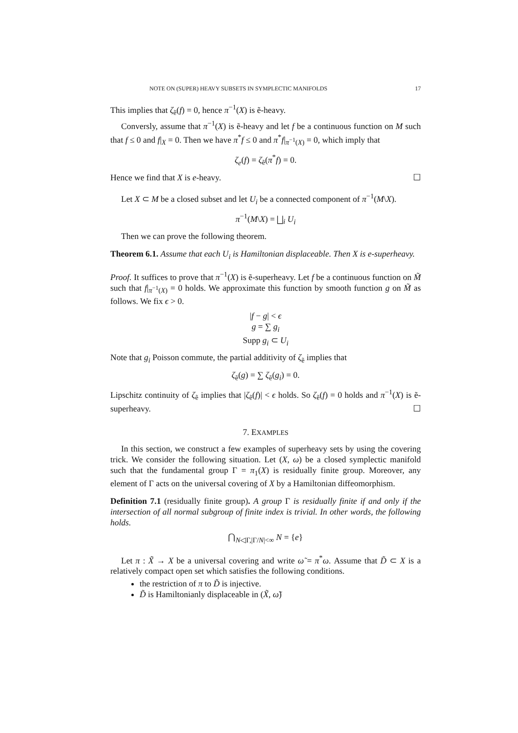NOTE ON (SUPER) HEAVY SUBSETS IN SYMPLECTIC MANIFOLDS 17
This implies that ζ<sub>ẽ</sub>(f) = 0, hence π<sup>−1</sup>(X) is ẽ-heavy.
Conversly, assume that π<sup>−1</sup>(X) is ẽ-heavy and let f be a continuous function on M such that f ≤ 0 and f|<sub>X</sub> = 0. Then we have π<sup>*</sup>f ≤ 0 and π<sup>*</sup>f|<sub>π<sup>−1</sup>(X)</sub> = 0, which imply that
ζ<sub>e</sub>(f) = ζ<sub>ẽ</sub>(π<sup>*</sup>f) = 0.
Hence we find that X is e-heavy. ☐
Let X ⊂ M be a closed subset and let U<sub>i</sub> be a connected component of π<sup>−1</sup>(M\X).
π<sup>−1</sup>(M\X) = ⨆<sub>i</sub> U<sub>i</sub>
Then we can prove the following theorem.
Theorem 6.1. Assume that each U<sub>i</sub> is Hamiltonian displaceable. Then X is e-superheavy.
Proof. It suffices to prove that π<sup>−1</sup>(X) is ẽ-superheavy. Let f be a continuous function on M̃ such that f|<sub>π<sup>−1</sup>(X)</sub> = 0 holds. We approximate this function by smooth function g on M̃ as follows. We fix ϵ > 0.
|f − g| < ϵ
g = ∑ g<sub>i</sub>
Supp g<sub>i</sub> ⊂ U<sub>i</sub>
Note that g<sub>i</sub> Poisson commute, the partial additivity of ζ<sub>ẽ</sub> implies that
ζ<sub>ẽ</sub>(g) = ∑ ζ<sub>ẽ</sub>(g<sub>i</sub>) = 0.
Lipschitz continuity of ζ<sub>ẽ</sub> implies that |ζ<sub>ẽ</sub>(f)| < ϵ holds. So ζ<sub>ẽ</sub>(f) = 0 holds and π<sup>−1</sup>(X) is ẽ-superheavy. ☐
7. EXAMPLES
In this section, we construct a few examples of superheavy sets by using the covering trick. We consider the following situation. Let (X, ω) be a closed symplectic manifold such that the fundamental group Γ = π<sub>1</sub>(X) is residually finite group. Moreover, any element of Γ acts on the universal covering of X by a Hamiltonian diffeomorphism.
Definition 7.1 (residually finite group). A group Γ is residually finite if and only if the intersection of all normal subgroup of finite index is trivial. In other words, the following holds.
⋂<sub>N◁Γ,|Γ/N|<∞</sub> N = {e}
Let π : X̃ → X be a universal covering and write ω̃ = π<sup>*</sup>ω. Assume that D̃ ⊂ X is a relatively compact open set which satisfies the following conditions.
the restriction of π to D̃ is injective.
D̃ is Hamiltonianly displaceable in (X̃, ω̃)